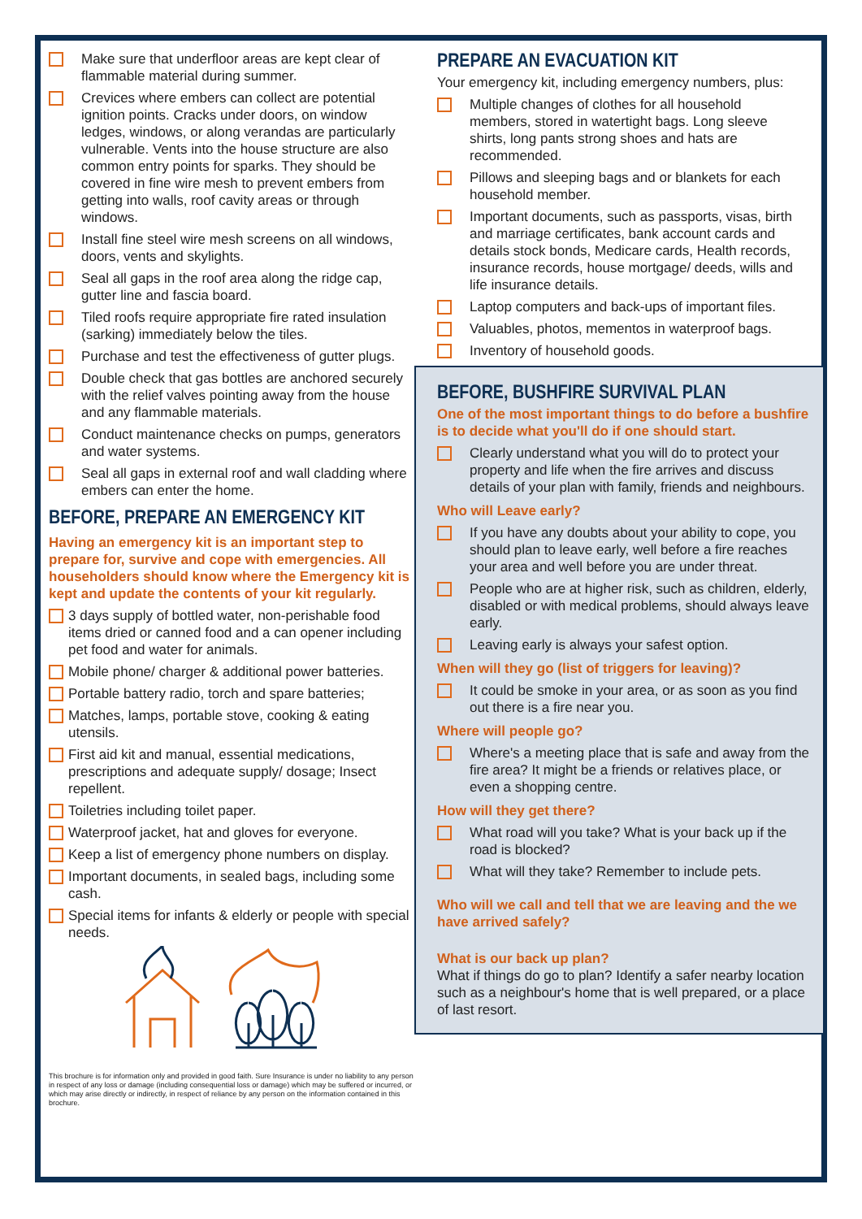Make sure that underfloor areas are kept clear of flammable material during summer.
Crevices where embers can collect are potential ignition points. Cracks under doors, on window ledges, windows, or along verandas are particularly vulnerable. Vents into the house structure are also common entry points for sparks. They should be covered in fine wire mesh to prevent embers from getting into walls, roof cavity areas or through windows.
Install fine steel wire mesh screens on all windows, doors, vents and skylights.
Seal all gaps in the roof area along the ridge cap, gutter line and fascia board.
Tiled roofs require appropriate fire rated insulation (sarking) immediately below the tiles.
Purchase and test the effectiveness of gutter plugs.
Double check that gas bottles are anchored securely with the relief valves pointing away from the house and any flammable materials.
Conduct maintenance checks on pumps, generators and water systems.
Seal all gaps in external roof and wall cladding where embers can enter the home.
BEFORE, PREPARE AN EMERGENCY KIT
Having an emergency kit is an important step to prepare for, survive and cope with emergencies. All householders should know where the Emergency kit is kept and update the contents of your kit regularly.
3 days supply of bottled water, non-perishable food items dried or canned food and a can opener including pet food and water for animals.
Mobile phone/ charger & additional power batteries.
Portable battery radio, torch and spare batteries;
Matches, lamps, portable stove, cooking & eating utensils.
First aid kit and manual, essential medications, prescriptions and adequate supply/ dosage; Insect repellent.
Toiletries including toilet paper.
Waterproof jacket, hat and gloves for everyone.
Keep a list of emergency phone numbers on display.
Important documents, in sealed bags, including some cash.
Special items for infants & elderly or people with special needs.
This brochure is for information only and provided in good faith. Sure Insurance is under no liability to any person in respect of any loss or damage (including consequential loss or damage) which may be suffered or incurred, or which may arise directly or indirectly, in respect of reliance by any person on the information contained in this brochure.
PREPARE AN EVACUATION KIT
Your emergency kit, including emergency numbers, plus:
Multiple changes of clothes for all household members, stored in watertight bags. Long sleeve shirts, long pants strong shoes and hats are recommended.
Pillows and sleeping bags and or blankets for each household member.
Important documents, such as passports, visas, birth and marriage certificates, bank account cards and details stock bonds, Medicare cards, Health records, insurance records, house mortgage/ deeds, wills and life insurance details.
Laptop computers and back-ups of important files.
Valuables, photos, mementos in waterproof bags.
Inventory of household goods.
BEFORE, BUSHFIRE SURVIVAL PLAN
One of the most important things to do before a bushfire is to decide what you'll do if one should start.
Clearly understand what you will do to protect your property and life when the fire arrives and discuss details of your plan with family, friends and neighbours.
Who will Leave early?
If you have any doubts about your ability to cope, you should plan to leave early, well before a fire reaches your area and well before you are under threat.
People who are at higher risk, such as children, elderly, disabled or with medical problems, should always leave early.
Leaving early is always your safest option.
When will they go (list of triggers for leaving)?
It could be smoke in your area, or as soon as you find out there is a fire near you.
Where will people go?
Where's a meeting place that is safe and away from the fire area? It might be a friends or relatives place, or even a shopping centre.
How will they get there?
What road will you take? What is your back up if the road is blocked?
What will they take? Remember to include pets.
Who will we call and tell that we are leaving and the we have arrived safely?
What is our back up plan?
What if things do go to plan? Identify a safer nearby location such as a neighbour's home that is well prepared, or a place of last resort.